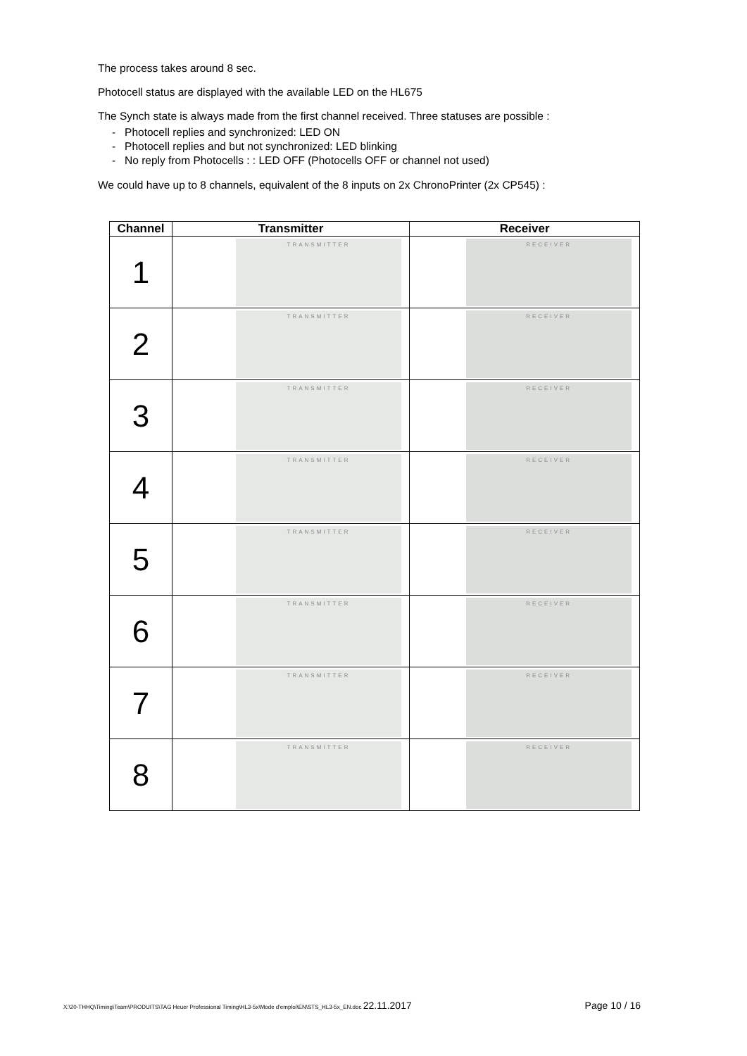The process takes around 8 sec.
Photocell status are displayed with the available LED on the HL675
The Synch state is always made from the first channel received. Three statuses are possible :
- Photocell replies and synchronized: LED ON
- Photocell replies and but not synchronized: LED blinking
- No reply from Photocells : : LED OFF (Photocells OFF or channel not used)
We could have up to 8 channels, equivalent of the 8 inputs on 2x ChronoPrinter (2x CP545) :
| Channel | Transmitter | Receiver |
| --- | --- | --- |
| 1 | TRANSMITTER | RECEIVER |
| 2 | TRANSMITTER | RECEIVER |
| 3 | TRANSMITTER | RECEIVER |
| 4 | TRANSMITTER | RECEIVER |
| 5 | TRANSMITTER | RECEIVER |
| 6 | TRANSMITTER | RECEIVER |
| 7 | TRANSMITTER | RECEIVER |
| 8 | TRANSMITTER | RECEIVER |
X:\20-THHQ\Timing\Team\PRODUITS\TAG Heuer Professional Timing\HL3-5x\Mode d'emploi\EN\STS_HL3-5x_EN.doc 22.11.2017 Page 10 / 16